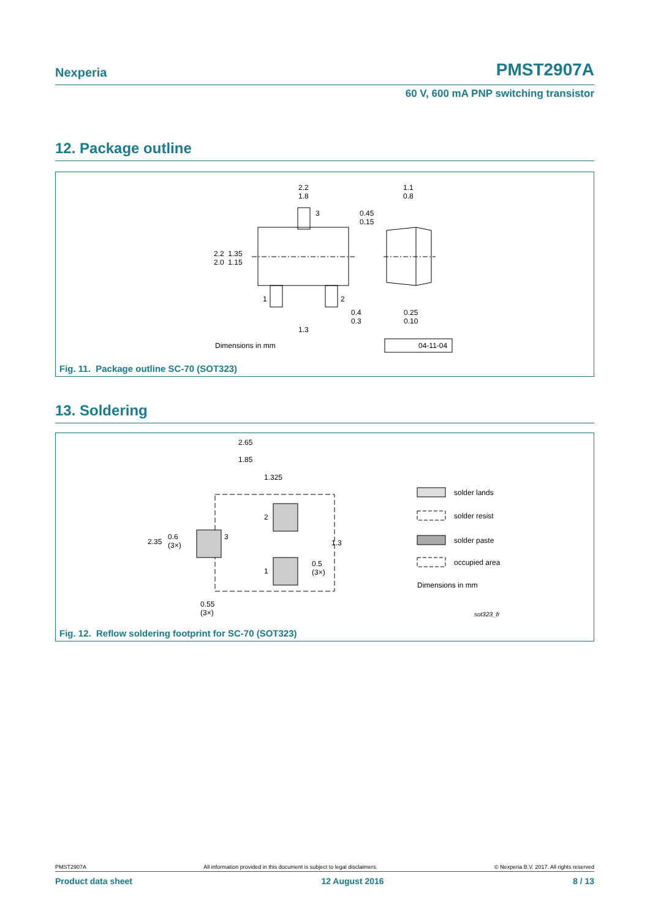Nexperia PMST2907A
60 V, 600 mA PNP switching transistor
12. Package outline
2.2
1.8
1.1
0.8
0.45
0.15
3
2.2 1.35
2.0 1.15
1 2
0.4
0.3
0.25
0.10
1.3
Dimensions in mm 04-11-04
Fig. 11. Package outline SC-70 (SOT323)
13. Soldering
2.65
1.85
1.325
2.35
0.6
(3×)
3
2
1
1.3
0.5
(3×)
0.55
(3×)
solder lands
solder resist
solder paste
occupied area
Dimensions in mm
sot323_fr
Fig. 12. Reflow soldering footprint for SC-70 (SOT323)
PMST2907A All information provided in this document is subject to legal disclaimers. © Nexperia B.V. 2017. All rights reserved
Product data sheet 12 August 2016 8 / 13